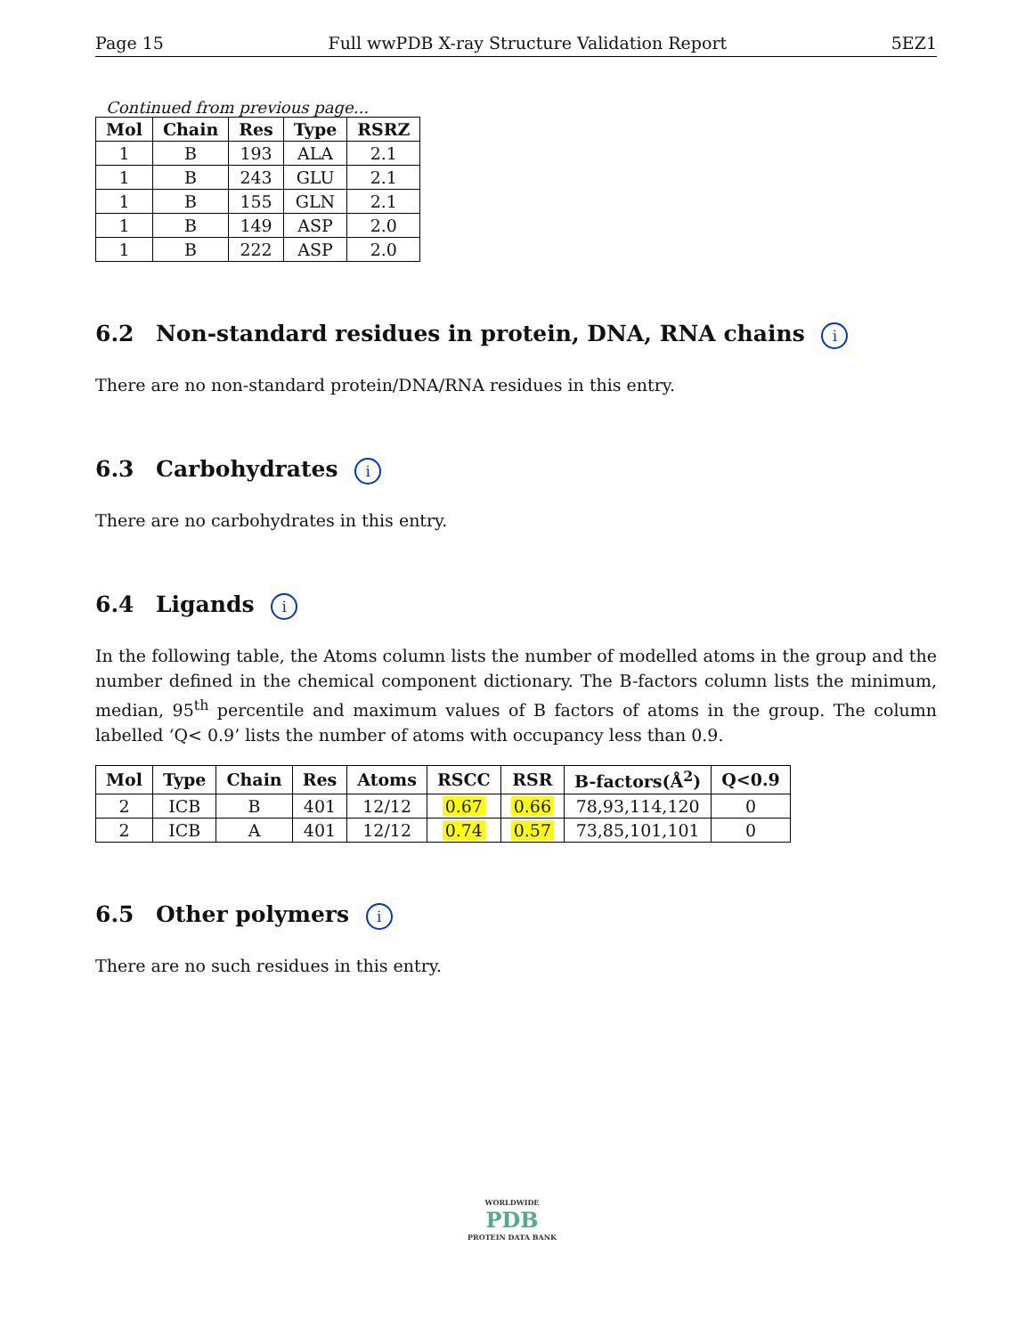Page 15 Full wwPDB X-ray Structure Validation Report 5EZ1
Continued from previous page...
| Mol | Chain | Res | Type | RSRZ |
| --- | --- | --- | --- | --- |
| 1 | B | 193 | ALA | 2.1 |
| 1 | B | 243 | GLU | 2.1 |
| 1 | B | 155 | GLN | 2.1 |
| 1 | B | 149 | ASP | 2.0 |
| 1 | B | 222 | ASP | 2.0 |
6.2 Non-standard residues in protein, DNA, RNA chains i
There are no non-standard protein/DNA/RNA residues in this entry.
6.3 Carbohydrates i
There are no carbohydrates in this entry.
6.4 Ligands i
In the following table, the Atoms column lists the number of modelled atoms in the group and the number defined in the chemical component dictionary. The B-factors column lists the minimum, median, 95<sup>th</sup> percentile and maximum values of B factors of atoms in the group. The column labelled ‘Q< 0.9’ lists the number of atoms with occupancy less than 0.9.
| Mol | Type | Chain | Res | Atoms | RSCC | RSR | B-factors(Å<sup>2</sup>) | Q<0.9 |
| --- | --- | --- | --- | --- | --- | --- | --- | --- |
| 2 | ICB | B | 401 | 12/12 | 0.67 | 0.66 | 78,93,114,120 | 0 |
| 2 | ICB | A | 401 | 12/12 | 0.74 | 0.57 | 73,85,101,101 | 0 |
6.5 Other polymers i
There are no such residues in this entry.
WORLDWIDE
PDB
PROTEIN DATA BANK